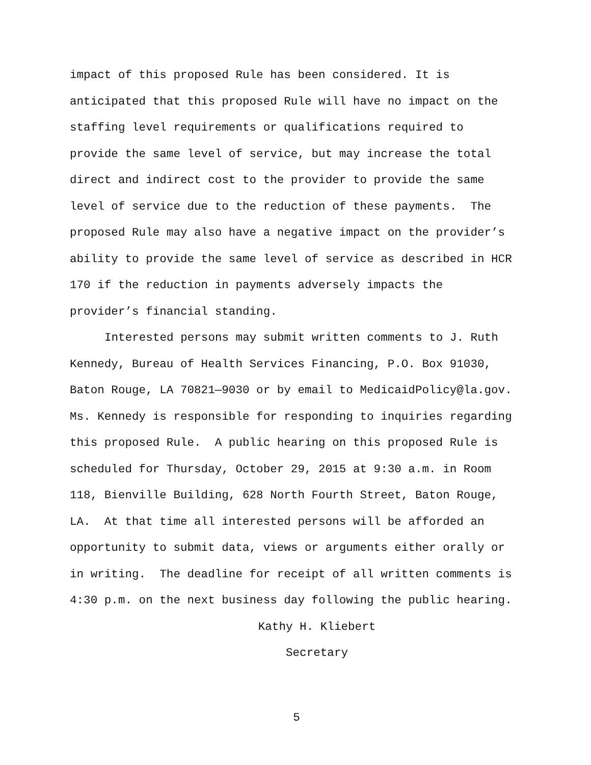impact of this proposed Rule has been considered. It is anticipated that this proposed Rule will have no impact on the staffing level requirements or qualifications required to provide the same level of service, but may increase the total direct and indirect cost to the provider to provide the same level of service due to the reduction of these payments. The proposed Rule may also have a negative impact on the provider’s ability to provide the same level of service as described in HCR 170 if the reduction in payments adversely impacts the provider’s financial standing.
Interested persons may submit written comments to J. Ruth Kennedy, Bureau of Health Services Financing, P.O. Box 91030, Baton Rouge, LA 70821—9030 or by email to MedicaidPolicy@la.gov. Ms. Kennedy is responsible for responding to inquiries regarding this proposed Rule. A public hearing on this proposed Rule is scheduled for Thursday, October 29, 2015 at 9:30 a.m. in Room 118, Bienville Building, 628 North Fourth Street, Baton Rouge, LA. At that time all interested persons will be afforded an opportunity to submit data, views or arguments either orally or in writing. The deadline for receipt of all written comments is 4:30 p.m. on the next business day following the public hearing.
Kathy H. Kliebert
Secretary
5